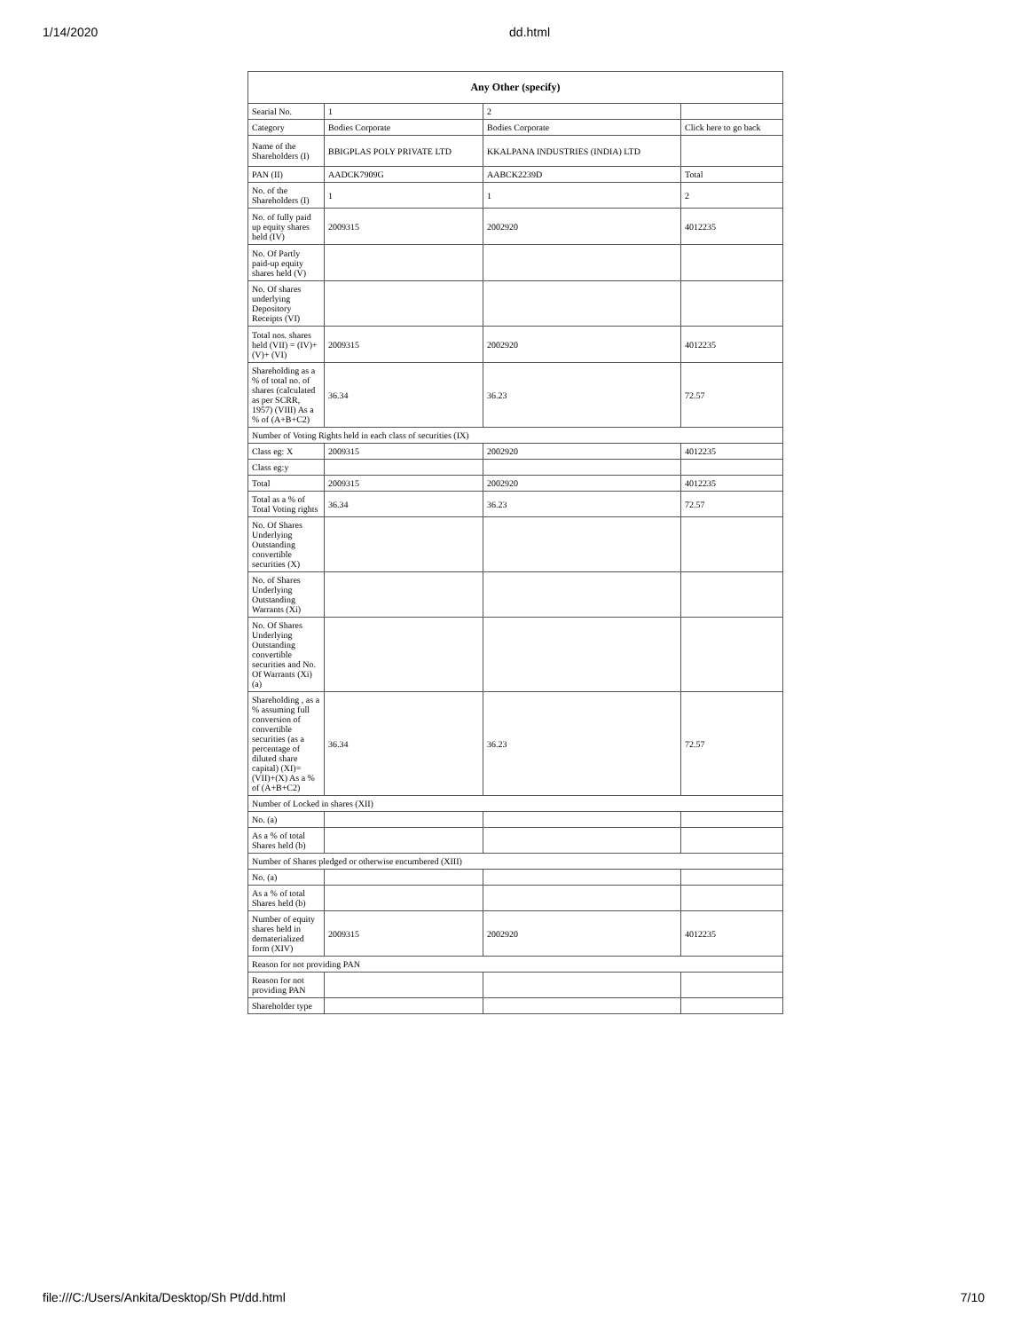1/14/2020 dd.html
| Any Other (specify) | | | |
| --- | --- | --- | --- |
| Searial No. | 1 | 2 | |
| Category | Bodies Corporate | Bodies Corporate | Click here to go back |
| Name of the Shareholders (I) | BBIGPLAS POLY PRIVATE LTD | KKALPANA INDUSTRIES (INDIA) LTD | |
| PAN (II) | AADCK7909G | AABCK2239D | Total |
| No. of the Shareholders (I) | 1 | 1 | 2 |
| No. of fully paid up equity shares held (IV) | 2009315 | 2002920 | 4012235 |
| No. Of Partly paid-up equity shares held (V) | | | |
| No. Of shares underlying Depository Receipts (VI) | | | |
| Total nos. shares held (VII) = (IV)+(V)+ (VI) | 2009315 | 2002920 | 4012235 |
| Shareholding as a % of total no. of shares (calculated as per SCRR, 1957) (VIII) As a % of (A+B+C2) | 36.34 | 36.23 | 72.57 |
| Number of Voting Rights held in each class of securities (IX) | | | |
| Class eg: X | 2009315 | 2002920 | 4012235 |
| Class eg:y | | | |
| Total | 2009315 | 2002920 | 4012235 |
| Total as a % of Total Voting rights | 36.34 | 36.23 | 72.57 |
| No. Of Shares Underlying Outstanding convertible securities (X) | | | |
| No. of Shares Underlying Outstanding Warrants (Xi) | | | |
| No. Of Shares Underlying Outstanding convertible securities and No. Of Warrants (Xi) (a) | | | |
| Shareholding , as a % assuming full conversion of convertible securities (as a percentage of diluted share capital) (XI)= (VII)+(X) As a % of (A+B+C2) | 36.34 | 36.23 | 72.57 |
| Number of Locked in shares (XII) | | | |
| No. (a) | | | |
| As a % of total Shares held (b) | | | |
| Number of Shares pledged or otherwise encumbered (XIII) | | | |
| No. (a) | | | |
| As a % of total Shares held (b) | | | |
| Number of equity shares held in dematerialized form (XIV) | 2009315 | 2002920 | 4012235 |
| Reason for not providing PAN | | | |
| Reason for not providing PAN | | | |
| Shareholder type | | | |
file:///C:/Users/Ankita/Desktop/Sh Pt/dd.html 7/10